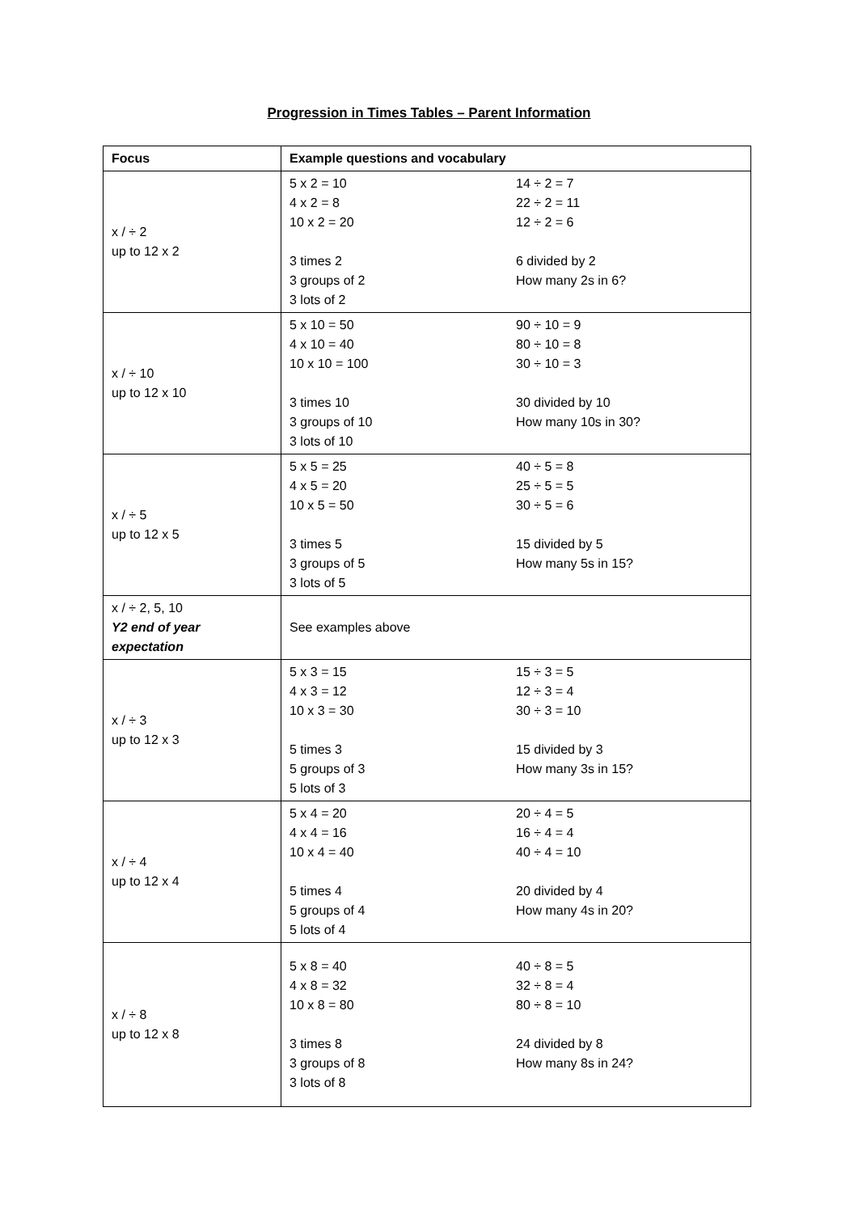Progression in Times Tables – Parent Information
| Focus | Example questions and vocabulary |
| --- | --- |
| x / ÷ 2 up to 12 x 2 | 5 x 2 = 10 4 x 2 = 8 10 x 2 = 20 3 times 2 3 groups of 2 3 lots of 2 14 ÷ 2 = 7 22 ÷ 2 = 11 12 ÷ 2 = 6 6 divided by 2 How many 2s in 6? |
| x / ÷ 10 up to 12 x 10 | 5 x 10 = 50 4 x 10 = 40 10 x 10 = 100 3 times 10 3 groups of 10 3 lots of 10 90 ÷ 10 = 9 80 ÷ 10 = 8 30 ÷ 10 = 3 30 divided by 10 How many 10s in 30? |
| x / ÷ 5 up to 12 x 5 | 5 x 5 = 25 4 x 5 = 20 10 x 5 = 50 3 times 5 3 groups of 5 3 lots of 5 40 ÷ 5 = 8 25 ÷ 5 = 5 30 ÷ 5 = 6 15 divided by 5 How many 5s in 15? |
| x / ÷ 2, 5, 10 Y2 end of year expectation | See examples above |
| x / ÷ 3 up to 12 x 3 | 5 x 3 = 15 4 x 3 = 12 10 x 3 = 30 5 times 3 5 groups of 3 5 lots of 3 15 ÷ 3 = 5 12 ÷ 3 = 4 30 ÷ 3 = 10 15 divided by 3 How many 3s in 15? |
| x / ÷ 4 up to 12 x 4 | 5 x 4 = 20 4 x 4 = 16 10 x 4 = 40 5 times 4 5 groups of 4 5 lots of 4 20 ÷ 4 = 5 16 ÷ 4 = 4 40 ÷ 4 = 10 20 divided by 4 How many 4s in 20? |
| x / ÷ 8 up to 12 x 8 | 5 x 8 = 40 4 x 8 = 32 10 x 8 = 80 3 times 8 3 groups of 8 3 lots of 8 40 ÷ 8 = 5 32 ÷ 8 = 4 80 ÷ 8 = 10 24 divided by 8 How many 8s in 24? |